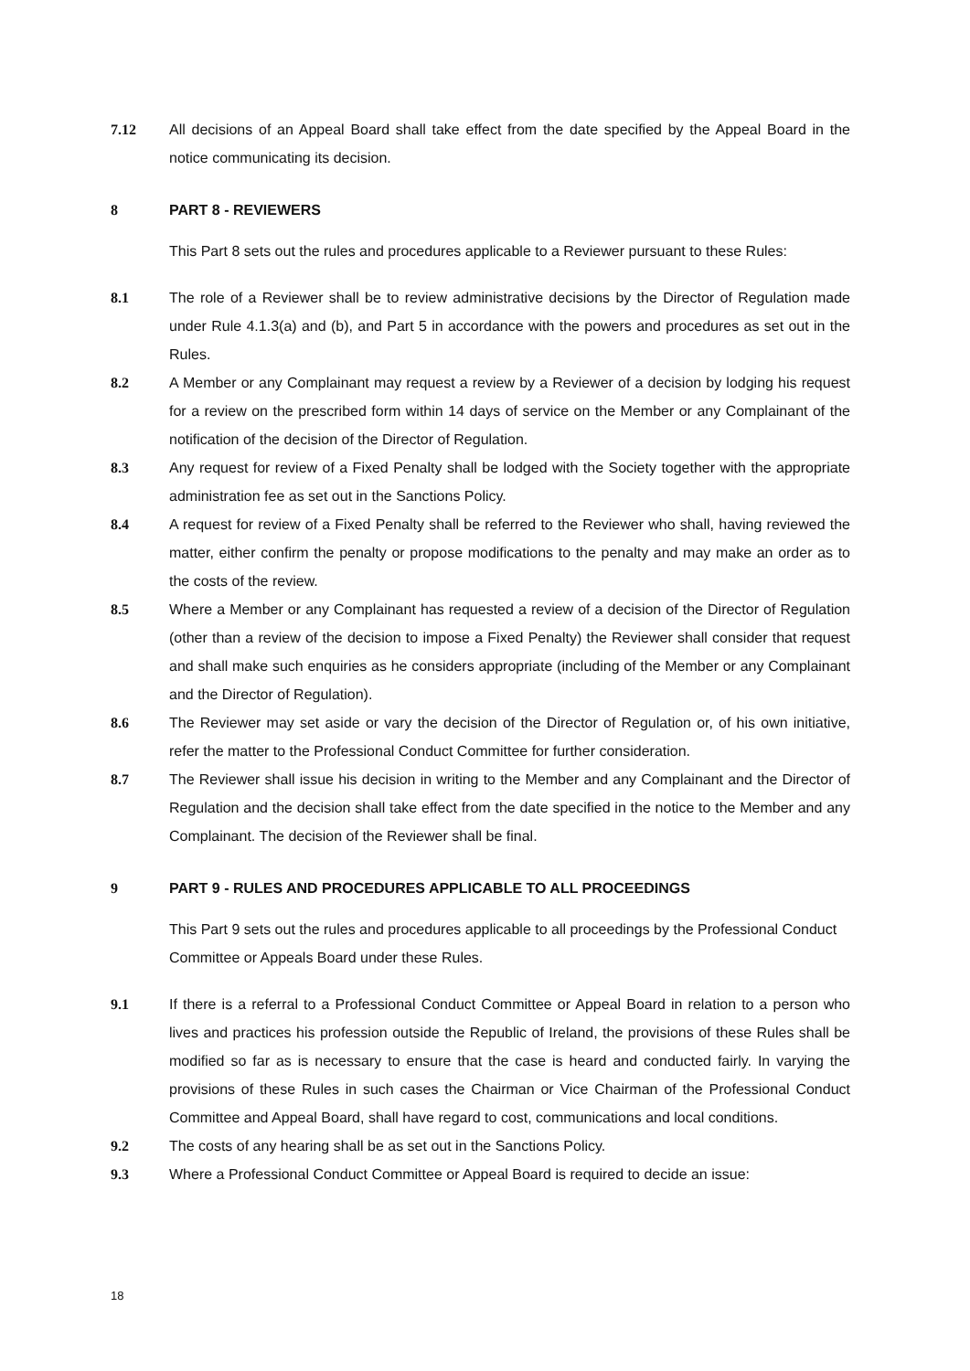7.12 All decisions of an Appeal Board shall take effect from the date specified by the Appeal Board in the notice communicating its decision.
8 PART 8 - REVIEWERS
This Part 8 sets out the rules and procedures applicable to a Reviewer pursuant to these Rules:
8.1 The role of a Reviewer shall be to review administrative decisions by the Director of Regulation made under Rule 4.1.3(a) and (b), and Part 5 in accordance with the powers and procedures as set out in the Rules.
8.2 A Member or any Complainant may request a review by a Reviewer of a decision by lodging his request for a review on the prescribed form within 14 days of service on the Member or any Complainant of the notification of the decision of the Director of Regulation.
8.3 Any request for review of a Fixed Penalty shall be lodged with the Society together with the appropriate administration fee as set out in the Sanctions Policy.
8.4 A request for review of a Fixed Penalty shall be referred to the Reviewer who shall, having reviewed the matter, either confirm the penalty or propose modifications to the penalty and may make an order as to the costs of the review.
8.5 Where a Member or any Complainant has requested a review of a decision of the Director of Regulation (other than a review of the decision to impose a Fixed Penalty) the Reviewer shall consider that request and shall make such enquiries as he considers appropriate (including of the Member or any Complainant and the Director of Regulation).
8.6 The Reviewer may set aside or vary the decision of the Director of Regulation or, of his own initiative, refer the matter to the Professional Conduct Committee for further consideration.
8.7 The Reviewer shall issue his decision in writing to the Member and any Complainant and the Director of Regulation and the decision shall take effect from the date specified in the notice to the Member and any Complainant. The decision of the Reviewer shall be final.
9 PART 9 - RULES AND PROCEDURES APPLICABLE TO ALL PROCEEDINGS
This Part 9 sets out the rules and procedures applicable to all proceedings by the Professional Conduct Committee or Appeals Board under these Rules.
9.1 If there is a referral to a Professional Conduct Committee or Appeal Board in relation to a person who lives and practices his profession outside the Republic of Ireland, the provisions of these Rules shall be modified so far as is necessary to ensure that the case is heard and conducted fairly. In varying the provisions of these Rules in such cases the Chairman or Vice Chairman of the Professional Conduct Committee and Appeal Board, shall have regard to cost, communications and local conditions.
9.2 The costs of any hearing shall be as set out in the Sanctions Policy.
9.3 Where a Professional Conduct Committee or Appeal Board is required to decide an issue:
18